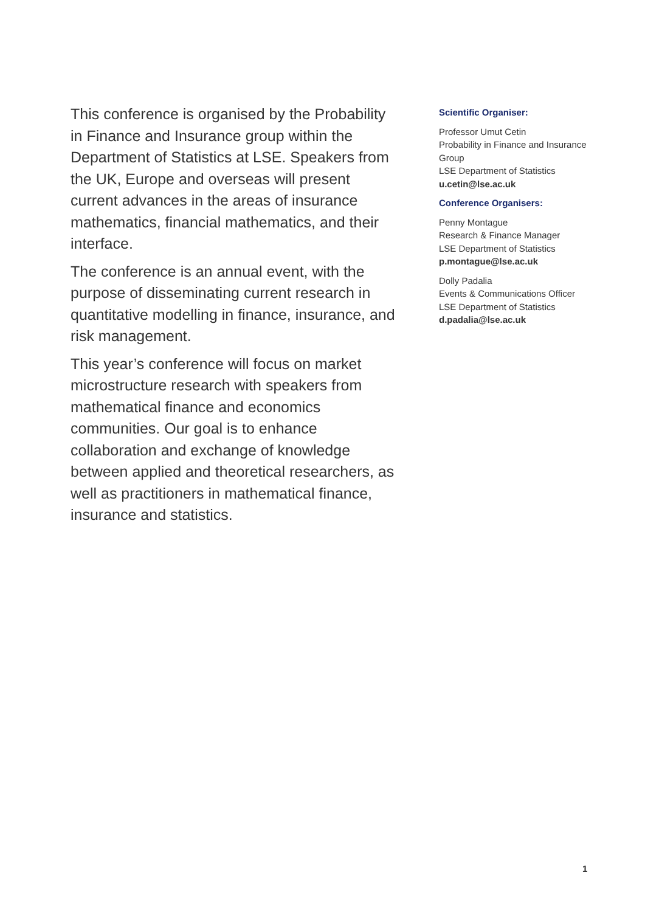This conference is organised by the Probability in Finance and Insurance group within the Department of Statistics at LSE. Speakers from the UK, Europe and overseas will present current advances in the areas of insurance mathematics, financial mathematics, and their interface.
The conference is an annual event, with the purpose of disseminating current research in quantitative modelling in finance, insurance, and risk management.
This year’s conference will focus on market microstructure research with speakers from mathematical finance and economics communities. Our goal is to enhance collaboration and exchange of knowledge between applied and theoretical researchers, as well as practitioners in mathematical finance, insurance and statistics.
Scientific Organiser:
Professor Umut Cetin
Probability in Finance and Insurance Group
LSE Department of Statistics
u.cetin@lse.ac.uk
Conference Organisers:
Penny Montague
Research & Finance Manager
LSE Department of Statistics
p.montague@lse.ac.uk
Dolly Padalia
Events & Communications Officer
LSE Department of Statistics
d.padalia@lse.ac.uk
1